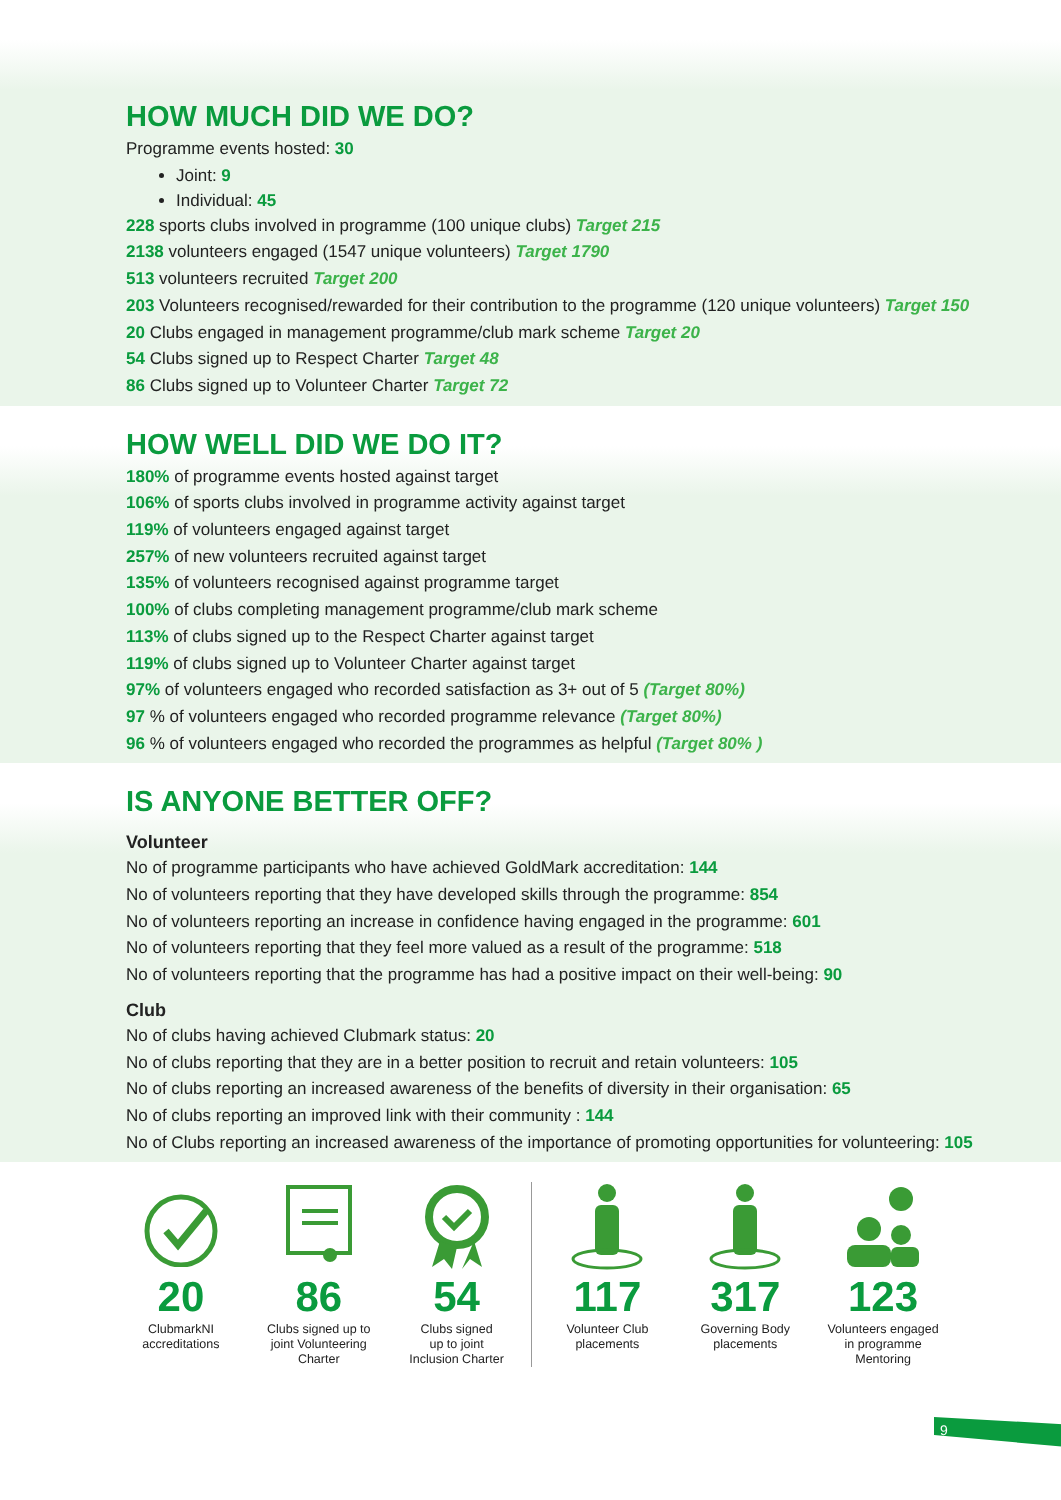HOW MUCH DID WE DO?
Programme events hosted: 30
Joint: 9
Individual: 45
228 sports clubs involved in programme (100 unique clubs) Target 215
2138 volunteers engaged (1547 unique volunteers) Target 1790
513 volunteers recruited Target 200
203 Volunteers recognised/rewarded for their contribution to the programme (120 unique volunteers) Target 150
20 Clubs engaged in management programme/club mark scheme Target 20
54 Clubs signed up to Respect Charter Target 48
86 Clubs signed up to Volunteer Charter Target 72
HOW WELL DID WE DO IT?
180% of programme events hosted against target
106% of sports clubs involved in programme activity against target
119% of volunteers engaged against target
257% of new volunteers recruited against target
135% of volunteers recognised against programme target
100% of clubs completing management programme/club mark scheme
113% of clubs signed up to the Respect Charter against target
119% of clubs signed up to Volunteer Charter against target
97% of volunteers engaged who recorded satisfaction as 3+ out of 5 (Target 80%)
97 % of volunteers engaged who recorded programme relevance (Target 80%)
96 % of volunteers engaged who recorded the programmes as helpful (Target 80% )
IS ANYONE BETTER OFF?
Volunteer
No of programme participants who have achieved GoldMark accreditation: 144
No of volunteers reporting that they have developed skills through the programme: 854
No of volunteers reporting an increase in confidence having engaged in the programme: 601
No of volunteers reporting that they feel more valued as a result of the programme: 518
No of volunteers reporting that the programme has had a positive impact on their well-being: 90
Club
No of clubs having achieved Clubmark status: 20
No of clubs reporting that they are in a better position to recruit and retain volunteers: 105
No of clubs reporting an increased awareness of the benefits of diversity in their organisation: 65
No of clubs reporting an improved link with their community : 144
No of Clubs reporting an increased awareness of the importance of promoting opportunities for volunteering: 105
20
ClubmarkNI
accreditations
86
Clubs signed up to
joint Volunteering
Charter
54
Clubs signed
up to joint
Inclusion Charter
117
Volunteer Club
placements
317
Governing Body
placements
123
Volunteers engaged
in programme
Mentoring
9